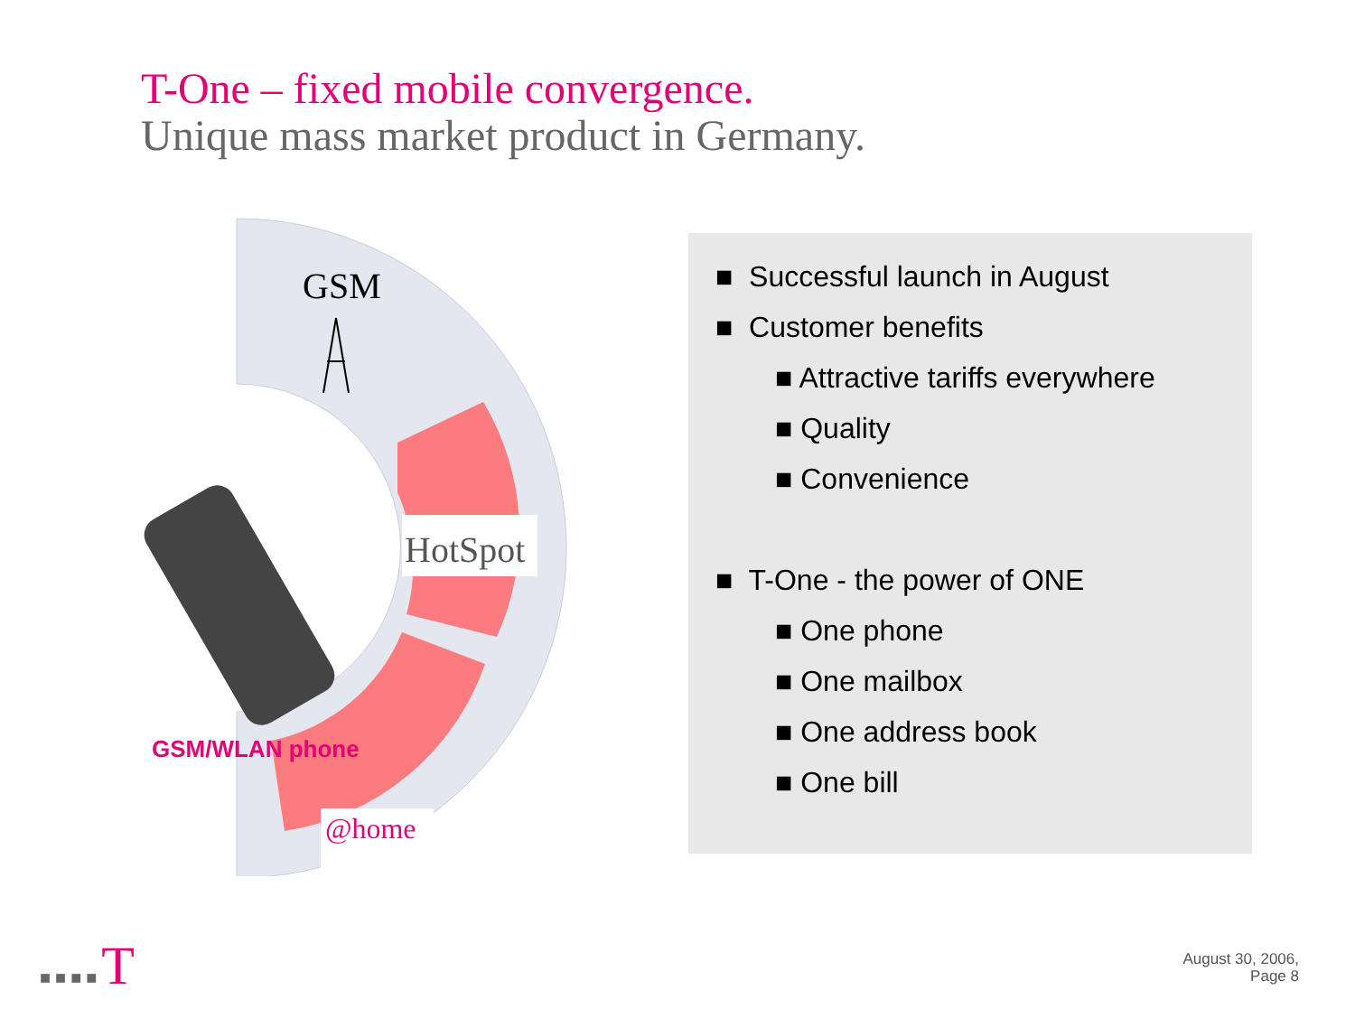T-One – fixed mobile convergence.
Unique mass market product in Germany.
HotSpot
GSM
GSM/WLAN phone
@home
■ Successful launch in August
■ Customer benefits
■ Attractive tariffs everywhere
■ Quality
■ Convenience
■ T-One - the power of ONE
■ One phone
■ One mailbox
■ One address book
■ One bill
■ ■ ■ ■ T
August 30, 2006,
Page 8